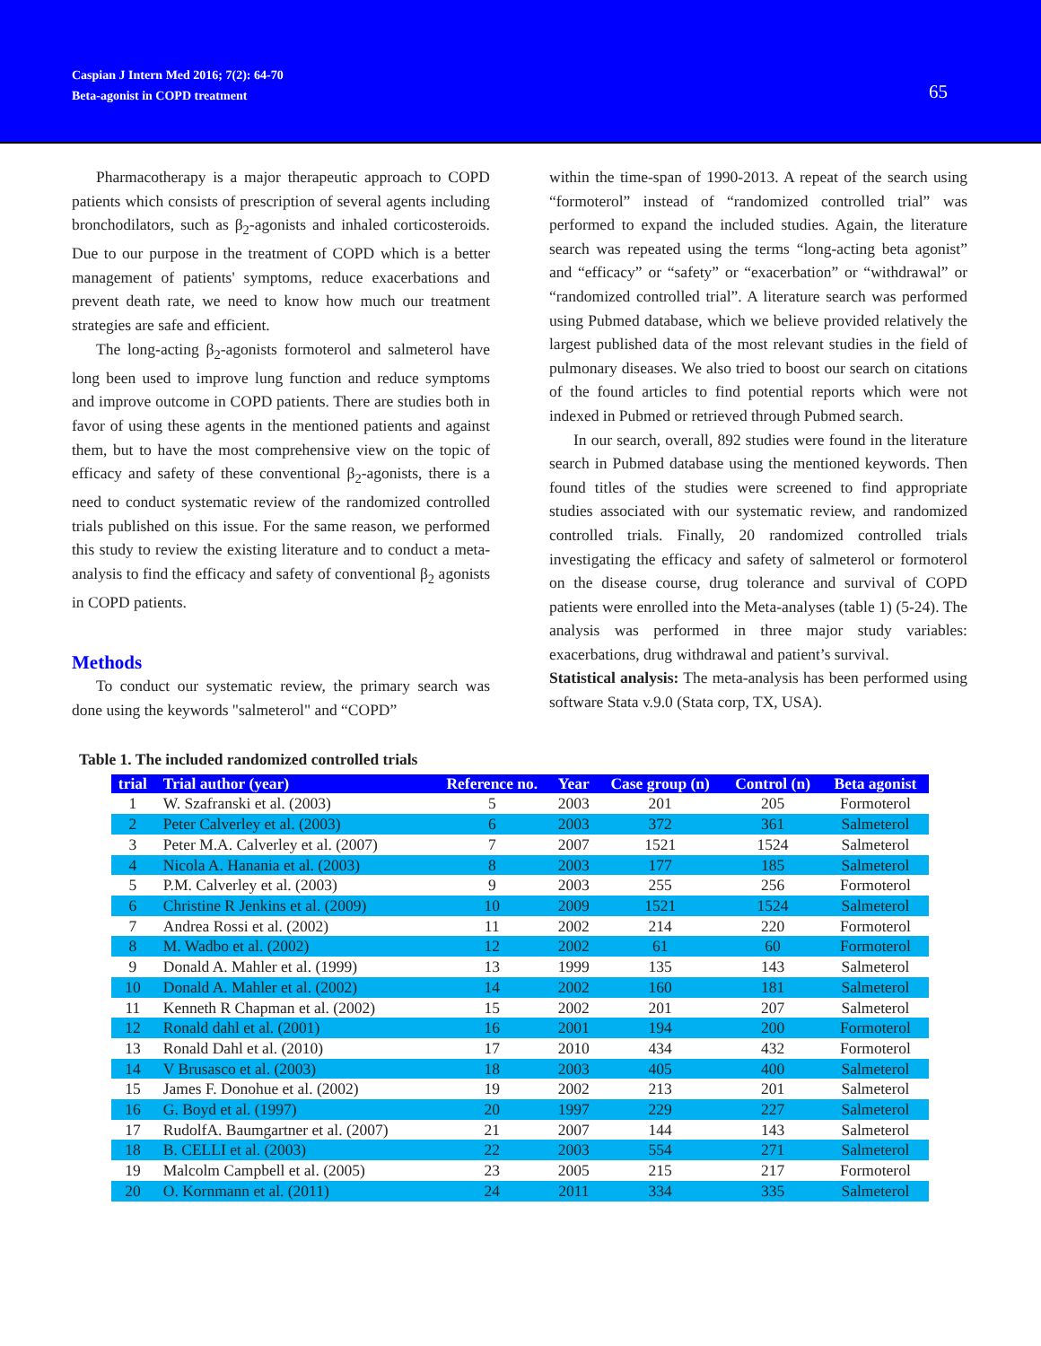Caspian J Intern Med 2016; 7(2): 64-70
Beta-agonist in COPD treatment
65
Pharmacotherapy is a major therapeutic approach to COPD patients which consists of prescription of several agents including bronchodilators, such as β<sub>2</sub>-agonists and inhaled corticosteroids. Due to our purpose in the treatment of COPD which is a better management of patients' symptoms, reduce exacerbations and prevent death rate, we need to know how much our treatment strategies are safe and efficient.
The long-acting β<sub>2</sub>-agonists formoterol and salmeterol have long been used to improve lung function and reduce symptoms and improve outcome in COPD patients. There are studies both in favor of using these agents in the mentioned patients and against them, but to have the most comprehensive view on the topic of efficacy and safety of these conventional β<sub>2</sub>-agonists, there is a need to conduct systematic review of the randomized controlled trials published on this issue. For the same reason, we performed this study to review the existing literature and to conduct a meta-analysis to find the efficacy and safety of conventional β<sub>2</sub> agonists in COPD patients.
Methods
To conduct our systematic review, the primary search was done using the keywords "salmeterol" and “COPD”
within the time-span of 1990-2013. A repeat of the search using “formoterol” instead of “randomized controlled trial” was performed to expand the included studies. Again, the literature search was repeated using the terms “long-acting beta agonist” and “efficacy” or “safety” or “exacerbation” or “withdrawal” or “randomized controlled trial”. A literature search was performed using Pubmed database, which we believe provided relatively the largest published data of the most relevant studies in the field of pulmonary diseases. We also tried to boost our search on citations of the found articles to find potential reports which were not indexed in Pubmed or retrieved through Pubmed search.
In our search, overall, 892 studies were found in the literature search in Pubmed database using the mentioned keywords. Then found titles of the studies were screened to find appropriate studies associated with our systematic review, and randomized controlled trials. Finally, 20 randomized controlled trials investigating the efficacy and safety of salmeterol or formoterol on the disease course, drug tolerance and survival of COPD patients were enrolled into the Meta-analyses (table 1) (5-24). The analysis was performed in three major study variables: exacerbations, drug withdrawal and patient’s survival.
Statistical analysis: The meta-analysis has been performed using software Stata v.9.0 (Stata corp, TX, USA).
Table 1. The included randomized controlled trials
| trial | Trial author (year) | Reference no. | Year | Case group (n) | Control (n) | Beta agonist |
| --- | --- | --- | --- | --- | --- | --- |
| 1 | W. Szafranski et al. (2003) | 5 | 2003 | 201 | 205 | Formoterol |
| 2 | Peter Calverley et al. (2003) | 6 | 2003 | 372 | 361 | Salmeterol |
| 3 | Peter M.A. Calverley et al. (2007) | 7 | 2007 | 1521 | 1524 | Salmeterol |
| 4 | Nicola A. Hanania et al. (2003) | 8 | 2003 | 177 | 185 | Salmeterol |
| 5 | P.M. Calverley et al. (2003) | 9 | 2003 | 255 | 256 | Formoterol |
| 6 | Christine R Jenkins et al. (2009) | 10 | 2009 | 1521 | 1524 | Salmeterol |
| 7 | Andrea Rossi et al. (2002) | 11 | 2002 | 214 | 220 | Formoterol |
| 8 | M. Wadbo et al. (2002) | 12 | 2002 | 61 | 60 | Formoterol |
| 9 | Donald A. Mahler et al. (1999) | 13 | 1999 | 135 | 143 | Salmeterol |
| 10 | Donald A. Mahler et al. (2002) | 14 | 2002 | 160 | 181 | Salmeterol |
| 11 | Kenneth R Chapman et al. (2002) | 15 | 2002 | 201 | 207 | Salmeterol |
| 12 | Ronald dahl et al. (2001) | 16 | 2001 | 194 | 200 | Formoterol |
| 13 | Ronald Dahl et al. (2010) | 17 | 2010 | 434 | 432 | Formoterol |
| 14 | V Brusasco et al. (2003) | 18 | 2003 | 405 | 400 | Salmeterol |
| 15 | James F. Donohue et al. (2002) | 19 | 2002 | 213 | 201 | Salmeterol |
| 16 | G. Boyd et al. (1997) | 20 | 1997 | 229 | 227 | Salmeterol |
| 17 | RudolfA. Baumgartner et al. (2007) | 21 | 2007 | 144 | 143 | Salmeterol |
| 18 | B. CELLI et al. (2003) | 22 | 2003 | 554 | 271 | Salmeterol |
| 19 | Malcolm Campbell et al. (2005) | 23 | 2005 | 215 | 217 | Formoterol |
| 20 | O. Kornmann et al. (2011) | 24 | 2011 | 334 | 335 | Salmeterol |